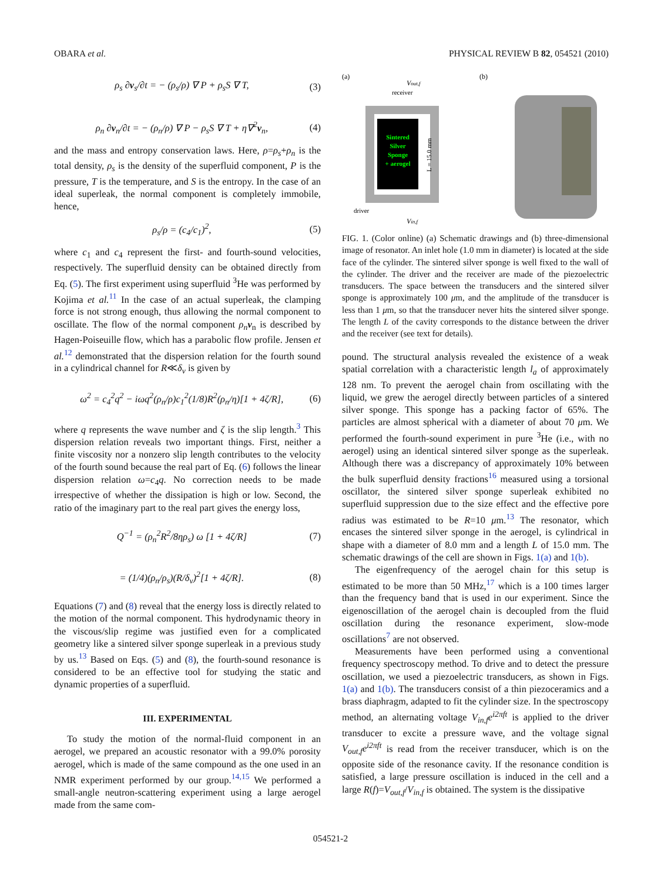OBARA et al. PHYSICAL REVIEW B 82, 054521 (2010)
ρ<sub>s</sub> ∂v<sub>s</sub>/∂t = − (ρ<sub>s</sub>/ρ) ∇ P + ρ<sub>s</sub>S ∇ T, (3)
ρ<sub>n</sub> ∂v<sub>n</sub>/∂t = − (ρ<sub>n</sub>/ρ) ∇ P − ρ<sub>s</sub>S ∇ T + η∇<sup>2</sup>v<sub>n</sub>, (4)
and the mass and entropy conservation laws. Here, ρ=ρ<sub>s</sub>+ρ<sub>n</sub> is the total density, ρ<sub>s</sub> is the density of the superfluid component, P is the pressure, T is the temperature, and S is the entropy. In the case of an ideal superleak, the normal component is completely immobile, hence,
ρ<sub>s</sub>/ρ = (c<sub>4</sub>/c<sub>1</sub>)<sup>2</sup>, (5)
where c<sub>1</sub> and c<sub>4</sub> represent the first- and fourth-sound velocities, respectively. The superfluid density can be obtained directly from Eq. (5). The first experiment using superfluid <sup>3</sup>He was performed by Kojima et al.<sup>11</sup> In the case of an actual superleak, the clamping force is not strong enough, thus allowing the normal component to oscillate. The flow of the normal component ρ<sub>n</sub> v<sub>n</sub> is described by Hagen-Poiseuille flow, which has a parabolic flow profile. Jensen et al.<sup>12</sup> demonstrated that the dispersion relation for the fourth sound in a cylindrical channel for R≪δ<sub>v</sub> is given by
ω<sup>2</sup> = c<sub>4</sub><sup>2</sup>q<sup>2</sup> − iωq<sup>2</sup>(ρ<sub>n</sub>/ρ)c<sub>1</sub><sup>2</sup>(1/8)R<sup>2</sup>(ρ<sub>n</sub>/η)[1 + 4ζ/R], (6)
where q represents the wave number and ζ is the slip length.<sup>3</sup> This dispersion relation reveals two important things. First, neither a finite viscosity nor a nonzero slip length contributes to the velocity of the fourth sound because the real part of Eq. (6) follows the linear dispersion relation ω=c<sub>4</sub>q. No correction needs to be made irrespective of whether the dissipation is high or low. Second, the ratio of the imaginary part to the real part gives the energy loss,
Q<sup>−1</sup> = (ρ<sub>n</sub><sup>2</sup>R<sup>2</sup>/8ηρ<sub>s</sub>) ω [1 + 4ζ/R] (7)
= (1/4)(ρ<sub>n</sub>/ρ<sub>s</sub>)(R/δ<sub>v</sub>)<sup>2</sup>[1 + 4ζ/R]. (8)
Equations (7) and (8) reveal that the energy loss is directly related to the motion of the normal component. This hydrodynamic theory in the viscous/slip regime was justified even for a complicated geometry like a sintered silver sponge superleak in a previous study by us.<sup>13</sup> Based on Eqs. (5) and (8), the fourth-sound resonance is considered to be an effective tool for studying the static and dynamic properties of a superfluid.
III. EXPERIMENTAL
To study the motion of the normal-fluid component in an aerogel, we prepared an acoustic resonator with a 99.0% porosity aerogel, which is made of the same compound as the one used in an NMR experiment performed by our group.<sup>14,15</sup> We performed a small-angle neutron-scattering experiment using a large aerogel made from the same com-
(a)
receiver
Vout,f
Sintered
Silver
Sponge
+ aerogel
driver
Vin,f
L = 15.0 mm
(b)
FIG. 1. (Color online) (a) Schematic drawings and (b) three-dimensional image of resonator. An inlet hole (1.0 mm in diameter) is located at the side face of the cylinder. The sintered silver sponge is well fixed to the wall of the cylinder. The driver and the receiver are made of the piezoelectric transducers. The space between the transducers and the sintered silver sponge is approximately 100 μm, and the amplitude of the transducer is less than 1 μm, so that the transducer never hits the sintered silver sponge. The length L of the cavity corresponds to the distance between the driver and the receiver (see text for details).
pound. The structural analysis revealed the existence of a weak spatial correlation with a characteristic length l<sub>a</sub> of approximately 128 nm. To prevent the aerogel chain from oscillating with the liquid, we grew the aerogel directly between particles of a sintered silver sponge. This sponge has a packing factor of 65%. The particles are almost spherical with a diameter of about 70 μm. We performed the fourth-sound experiment in pure <sup>3</sup>He (i.e., with no aerogel) using an identical sintered silver sponge as the superleak. Although there was a discrepancy of approximately 10% between the bulk superfluid density fractions<sup>16</sup> measured using a torsional oscillator, the sintered silver sponge superleak exhibited no superfluid suppression due to the size effect and the effective pore radius was estimated to be R=10 μm.<sup>13</sup> The resonator, which encases the sintered silver sponge in the aerogel, is cylindrical in shape with a diameter of 8.0 mm and a length L of 15.0 mm. The schematic drawings of the cell are shown in Figs. 1(a) and 1(b).
The eigenfrequency of the aerogel chain for this setup is estimated to be more than 50 MHz,<sup>17</sup> which is a 100 times larger than the frequency band that is used in our experiment. Since the eigenoscillation of the aerogel chain is decoupled from the fluid oscillation during the resonance experiment, slow-mode oscillations<sup>7</sup> are not observed.
Measurements have been performed using a conventional frequency spectroscopy method. To drive and to detect the pressure oscillation, we used a piezoelectric transducers, as shown in Figs. 1(a) and 1(b). The transducers consist of a thin piezoceramics and a brass diaphragm, adapted to fit the cylinder size. In the spectroscopy method, an alternating voltage V<sub>in,f</sub>e<sup>i2πft</sup> is applied to the driver transducer to excite a pressure wave, and the voltage signal V<sub>out,f</sub>e<sup>i2πft</sup> is read from the receiver transducer, which is on the opposite side of the resonance cavity. If the resonance condition is satisfied, a large pressure oscillation is induced in the cell and a large R(f)=V<sub>out,f</sub>/V<sub>in,f</sub> is obtained. The system is the dissipative
054521-2